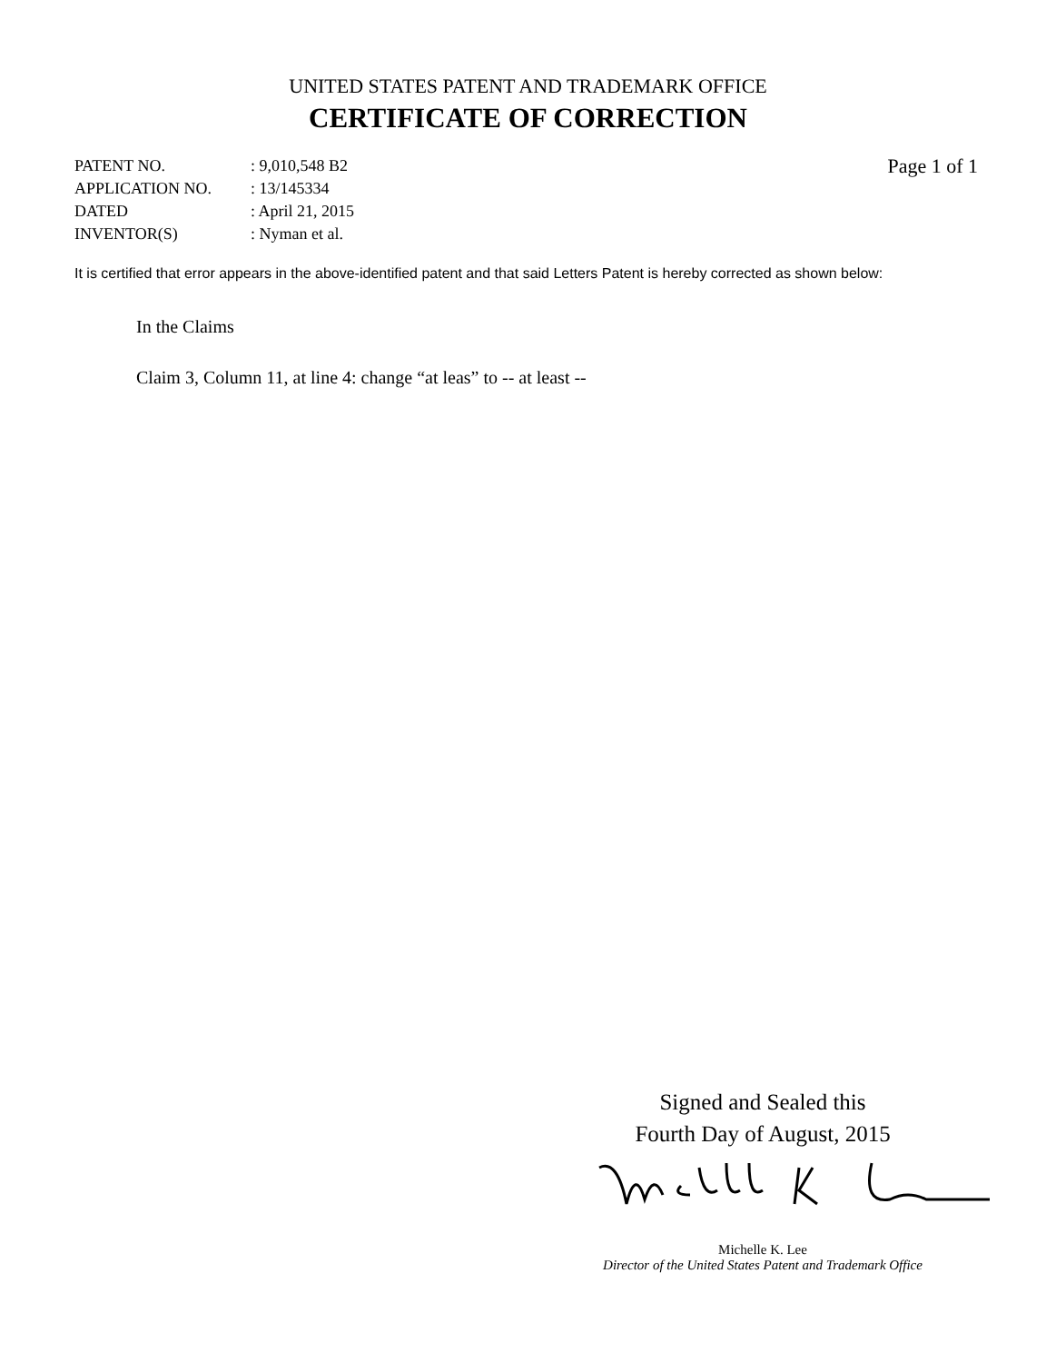UNITED STATES PATENT AND TRADEMARK OFFICE
CERTIFICATE OF CORRECTION
PATENT NO.: 9,010,548 B2
APPLICATION NO.: 13/145334
DATED: April 21, 2015
INVENTOR(S): Nyman et al.
Page 1 of 1
It is certified that error appears in the above-identified patent and that said Letters Patent is hereby corrected as shown below:
In the Claims
Claim 3, Column 11, at line 4: change “at leas” to -- at least --
Signed and Sealed this
Fourth Day of August, 2015
Michelle K. Lee
Director of the United States Patent and Trademark Office